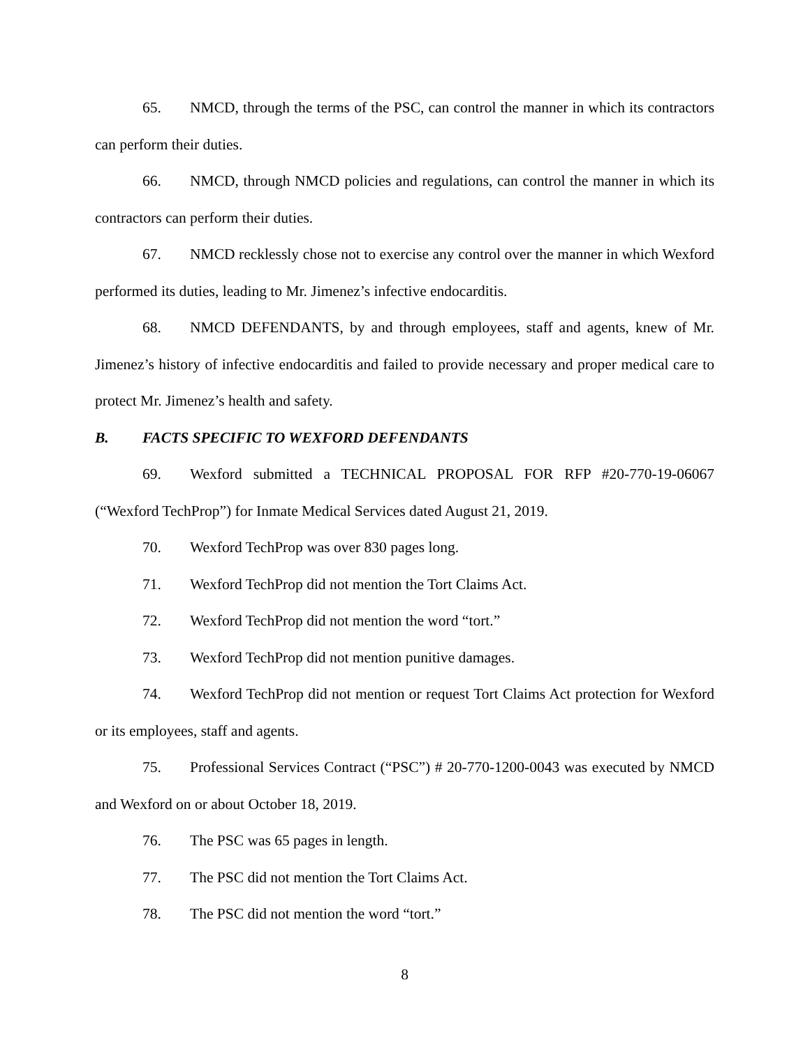65. NMCD, through the terms of the PSC, can control the manner in which its contractors can perform their duties.
66. NMCD, through NMCD policies and regulations, can control the manner in which its contractors can perform their duties.
67. NMCD recklessly chose not to exercise any control over the manner in which Wexford performed its duties, leading to Mr. Jimenez’s infective endocarditis.
68. NMCD DEFENDANTS, by and through employees, staff and agents, knew of Mr. Jimenez’s history of infective endocarditis and failed to provide necessary and proper medical care to protect Mr. Jimenez’s health and safety.
B. FACTS SPECIFIC TO WEXFORD DEFENDANTS
69. Wexford submitted a TECHNICAL PROPOSAL FOR RFP #20-770-19-06067 (“Wexford TechProp”) for Inmate Medical Services dated August 21, 2019.
70. Wexford TechProp was over 830 pages long.
71. Wexford TechProp did not mention the Tort Claims Act.
72. Wexford TechProp did not mention the word “tort.”
73. Wexford TechProp did not mention punitive damages.
74. Wexford TechProp did not mention or request Tort Claims Act protection for Wexford or its employees, staff and agents.
75. Professional Services Contract (“PSC”) # 20-770-1200-0043 was executed by NMCD and Wexford on or about October 18, 2019.
76. The PSC was 65 pages in length.
77. The PSC did not mention the Tort Claims Act.
78. The PSC did not mention the word “tort.”
8